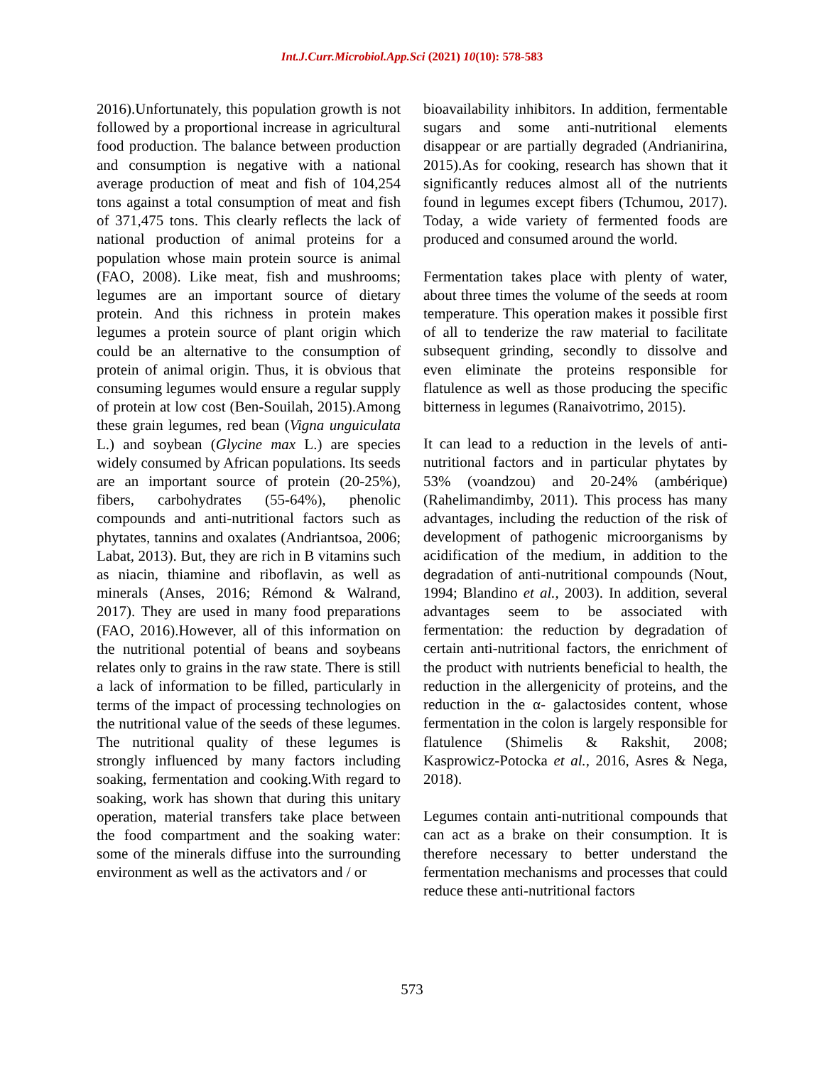Int.J.Curr.Microbiol.App.Sci (2021) 10(10): 578-583
2016).Unfortunately, this population growth is not followed by a proportional increase in agricultural food production. The balance between production and consumption is negative with a national average production of meat and fish of 104,254 tons against a total consumption of meat and fish of 371,475 tons. This clearly reflects the lack of national production of animal proteins for a population whose main protein source is animal (FAO, 2008). Like meat, fish and mushrooms; legumes are an important source of dietary protein. And this richness in protein makes legumes a protein source of plant origin which could be an alternative to the consumption of protein of animal origin. Thus, it is obvious that consuming legumes would ensure a regular supply of protein at low cost (Ben-Souilah, 2015).Among these grain legumes, red bean (Vigna unguiculata L.) and soybean (Glycine max L.) are species widely consumed by African populations. Its seeds are an important source of protein (20-25%), fibers, carbohydrates (55-64%), phenolic compounds and anti-nutritional factors such as phytates, tannins and oxalates (Andriantsoa, 2006; Labat, 2013). But, they are rich in B vitamins such as niacin, thiamine and riboflavin, as well as minerals (Anses, 2016; Rémond & Walrand, 2017). They are used in many food preparations (FAO, 2016).However, all of this information on the nutritional potential of beans and soybeans relates only to grains in the raw state. There is still a lack of information to be filled, particularly in terms of the impact of processing technologies on the nutritional value of the seeds of these legumes. The nutritional quality of these legumes is strongly influenced by many factors including soaking, fermentation and cooking.With regard to soaking, work has shown that during this unitary operation, material transfers take place between the food compartment and the soaking water: some of the minerals diffuse into the surrounding environment as well as the activators and / or
bioavailability inhibitors. In addition, fermentable sugars and some anti-nutritional elements disappear or are partially degraded (Andrianirina, 2015).As for cooking, research has shown that it significantly reduces almost all of the nutrients found in legumes except fibers (Tchumou, 2017). Today, a wide variety of fermented foods are produced and consumed around the world.
Fermentation takes place with plenty of water, about three times the volume of the seeds at room temperature. This operation makes it possible first of all to tenderize the raw material to facilitate subsequent grinding, secondly to dissolve and even eliminate the proteins responsible for flatulence as well as those producing the specific bitterness in legumes (Ranaivotrimo, 2015).
It can lead to a reduction in the levels of anti-nutritional factors and in particular phytates by 53% (voandzou) and 20-24% (ambérique) (Rahelimandimby, 2011). This process has many advantages, including the reduction of the risk of development of pathogenic microorganisms by acidification of the medium, in addition to the degradation of anti-nutritional compounds (Nout, 1994; Blandino et al., 2003). In addition, several advantages seem to be associated with fermentation: the reduction by degradation of certain anti-nutritional factors, the enrichment of the product with nutrients beneficial to health, the reduction in the allergenicity of proteins, and the reduction in the α- galactosides content, whose fermentation in the colon is largely responsible for flatulence (Shimelis & Rakshit, 2008; Kasprowicz-Potocka et al., 2016, Asres & Nega, 2018).
Legumes contain anti-nutritional compounds that can act as a brake on their consumption. It is therefore necessary to better understand the fermentation mechanisms and processes that could reduce these anti-nutritional factors
573